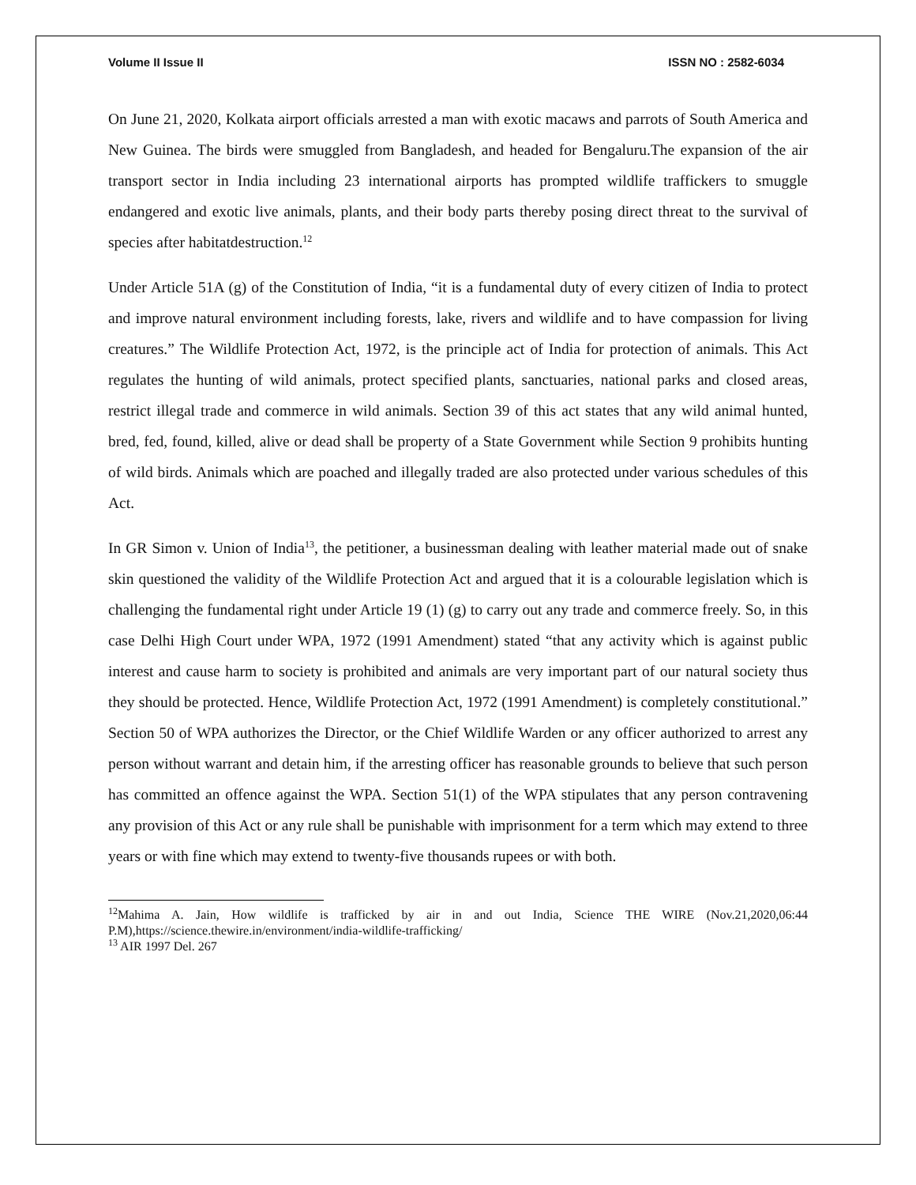Volume II Issue II ISSN NO : 2582-6034
On June 21, 2020, Kolkata airport officials arrested a man with exotic macaws and parrots of South America and New Guinea. The birds were smuggled from Bangladesh, and headed for Bengaluru.The expansion of the air transport sector in India including 23 international airports has prompted wildlife traffickers to smuggle endangered and exotic live animals, plants, and their body parts thereby posing direct threat to the survival of species after habitatdestruction.<sup>12</sup>
Under Article 51A (g) of the Constitution of India, “it is a fundamental duty of every citizen of India to protect and improve natural environment including forests, lake, rivers and wildlife and to have compassion for living creatures.” The Wildlife Protection Act, 1972, is the principle act of India for protection of animals. This Act regulates the hunting of wild animals, protect specified plants, sanctuaries, national parks and closed areas, restrict illegal trade and commerce in wild animals. Section 39 of this act states that any wild animal hunted, bred, fed, found, killed, alive or dead shall be property of a State Government while Section 9 prohibits hunting of wild birds. Animals which are poached and illegally traded are also protected under various schedules of this Act.
In GR Simon v. Union of India<sup>13</sup>, the petitioner, a businessman dealing with leather material made out of snake skin questioned the validity of the Wildlife Protection Act and argued that it is a colourable legislation which is challenging the fundamental right under Article 19 (1) (g) to carry out any trade and commerce freely. So, in this case Delhi High Court under WPA, 1972 (1991 Amendment) stated “that any activity which is against public interest and cause harm to society is prohibited and animals are very important part of our natural society thus they should be protected. Hence, Wildlife Protection Act, 1972 (1991 Amendment) is completely constitutional.” Section 50 of WPA authorizes the Director, or the Chief Wildlife Warden or any officer authorized to arrest any person without warrant and detain him, if the arresting officer has reasonable grounds to believe that such person has committed an offence against the WPA. Section 51(1) of the WPA stipulates that any person contravening any provision of this Act or any rule shall be punishable with imprisonment for a term which may extend to three years or with fine which may extend to twenty-five thousands rupees or with both.
<sup>12</sup> Mahima A. Jain, How wildlife is trafficked by air in and out India, Science THE WIRE (Nov.21,2020,06:44 P.M),https://science.thewire.in/environment/india-wildlife-trafficking/
<sup>13</sup> AIR 1997 Del. 267